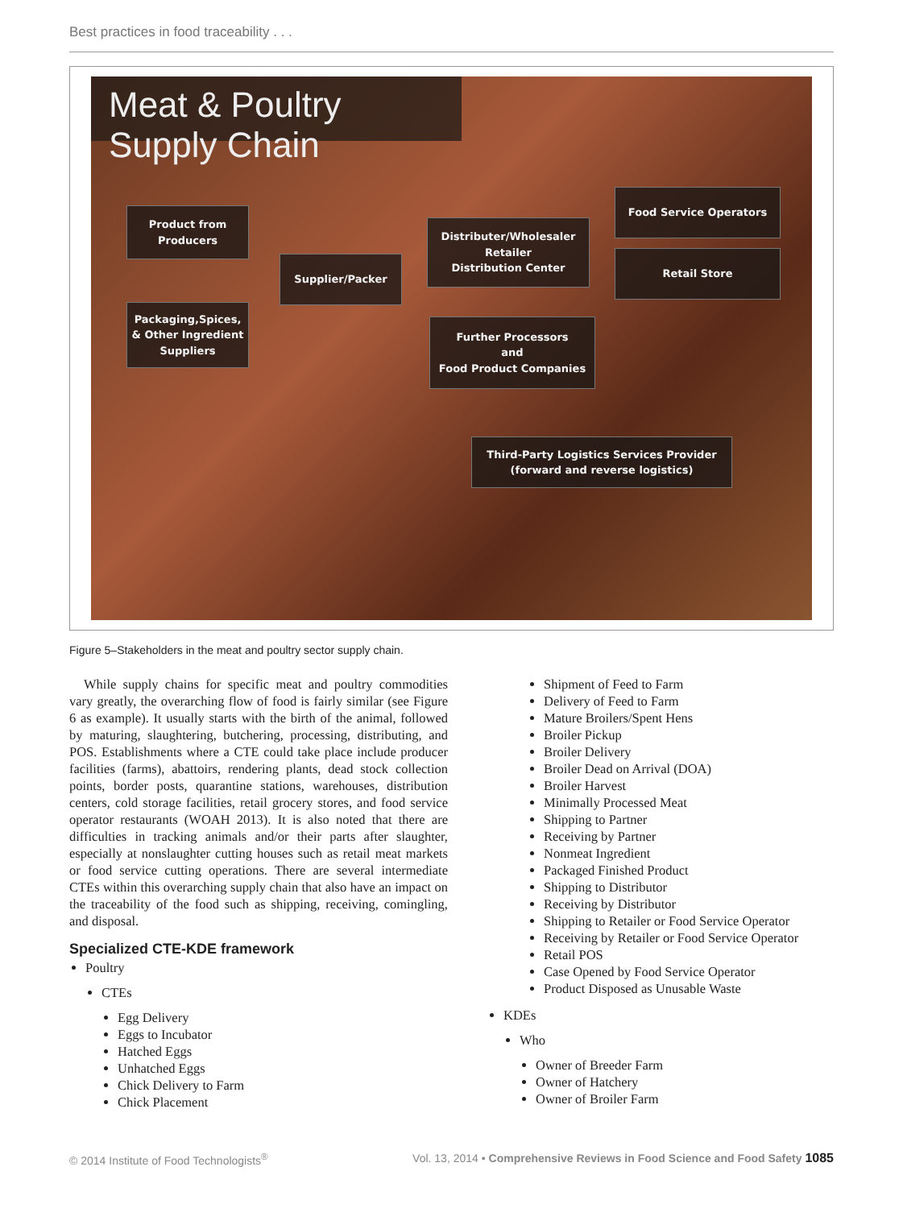Best practices in food traceability . . .
Meat & Poultry Supply Chain
Product from
Producers
Packaging,Spices,
& Other Ingredient
Suppliers
Supplier/Packer
Distributer/Wholesaler
Retailer
Distribution Center
Further Processors
and
Food Product Companies
Food Service Operators
Retail Store
Third-Party Logistics Services Provider
(forward and reverse logistics)
Figure 5–Stakeholders in the meat and poultry sector supply chain.
While supply chains for specific meat and poultry commodities vary greatly, the overarching flow of food is fairly similar (see Figure 6 as example). It usually starts with the birth of the animal, followed by maturing, slaughtering, butchering, processing, distributing, and POS. Establishments where a CTE could take place include producer facilities (farms), abattoirs, rendering plants, dead stock collection points, border posts, quarantine stations, warehouses, distribution centers, cold storage facilities, retail grocery stores, and food service operator restaurants (WOAH 2013). It is also noted that there are difficulties in tracking animals and/or their parts after slaughter, especially at nonslaughter cutting houses such as retail meat markets or food service cutting operations. There are several intermediate CTEs within this overarching supply chain that also have an impact on the traceability of the food such as shipping, receiving, comingling, and disposal.
Specialized CTE-KDE framework
Poultry
CTEs
Egg Delivery
Eggs to Incubator
Hatched Eggs
Unhatched Eggs
Chick Delivery to Farm
Chick Placement
Shipment of Feed to Farm
Delivery of Feed to Farm
Mature Broilers/Spent Hens
Broiler Pickup
Broiler Delivery
Broiler Dead on Arrival (DOA)
Broiler Harvest
Minimally Processed Meat
Shipping to Partner
Receiving by Partner
Nonmeat Ingredient
Packaged Finished Product
Shipping to Distributor
Receiving by Distributor
Shipping to Retailer or Food Service Operator
Receiving by Retailer or Food Service Operator
Retail POS
Case Opened by Food Service Operator
Product Disposed as Unusable Waste
KDEs
Who
Owner of Breeder Farm
Owner of Hatchery
Owner of Broiler Farm
© 2014 Institute of Food Technologists<sup>®</sup> Vol. 13, 2014 • Comprehensive Reviews in Food Science and Food Safety 1085